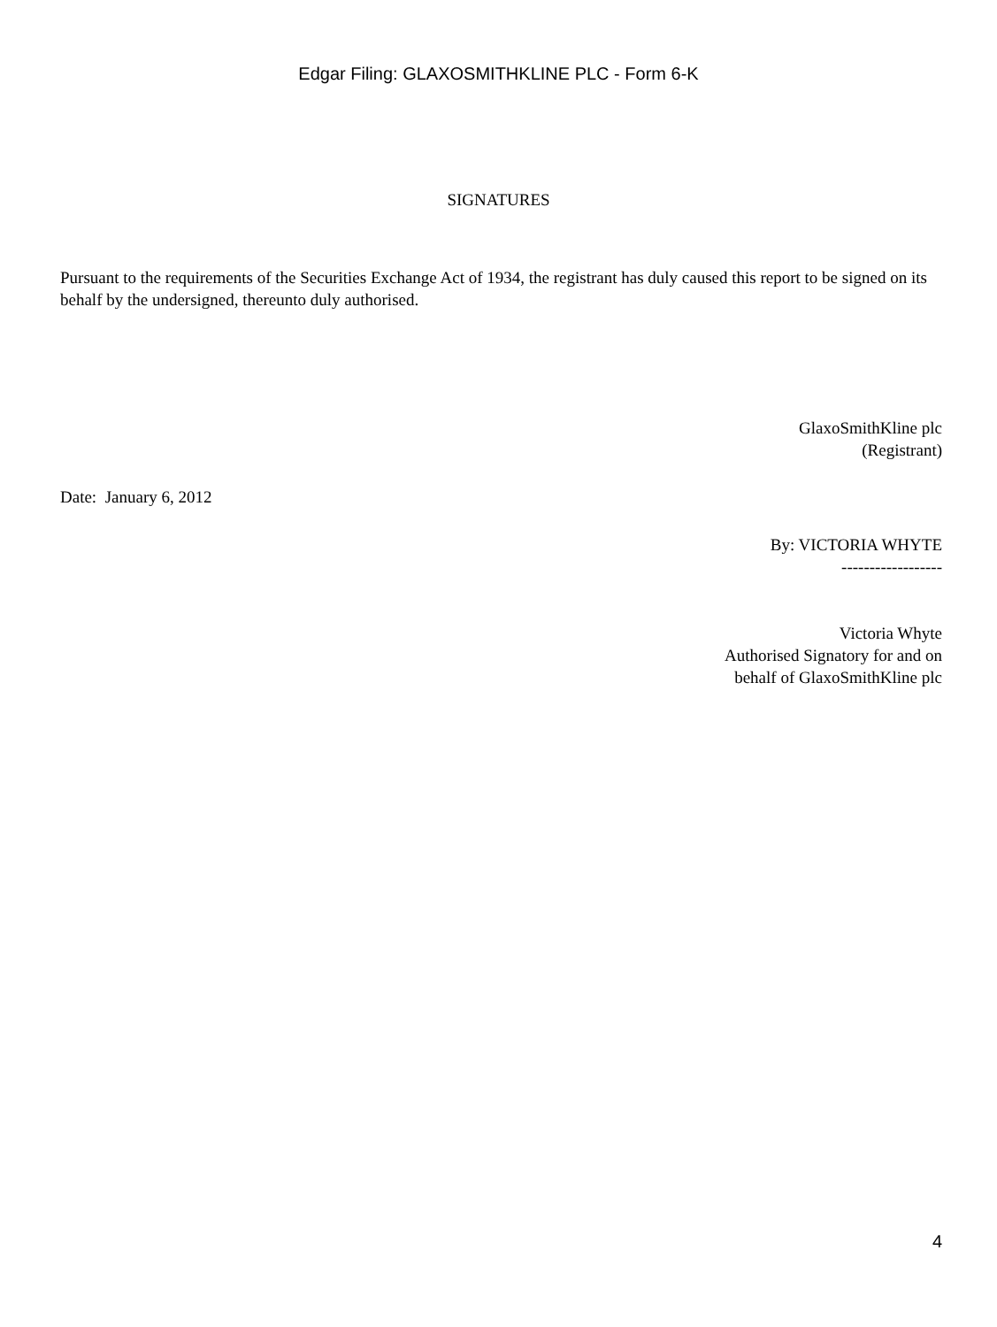Edgar Filing: GLAXOSMITHKLINE PLC - Form 6-K
SIGNATURES
Pursuant to the requirements of the Securities Exchange Act of 1934, the registrant has duly caused this report to be signed on its behalf by the undersigned, thereunto duly authorised.
GlaxoSmithKline plc
(Registrant)
Date: January 6, 2012
By: VICTORIA WHYTE
------------------
Victoria Whyte
Authorised Signatory for and on
behalf of GlaxoSmithKline plc
4